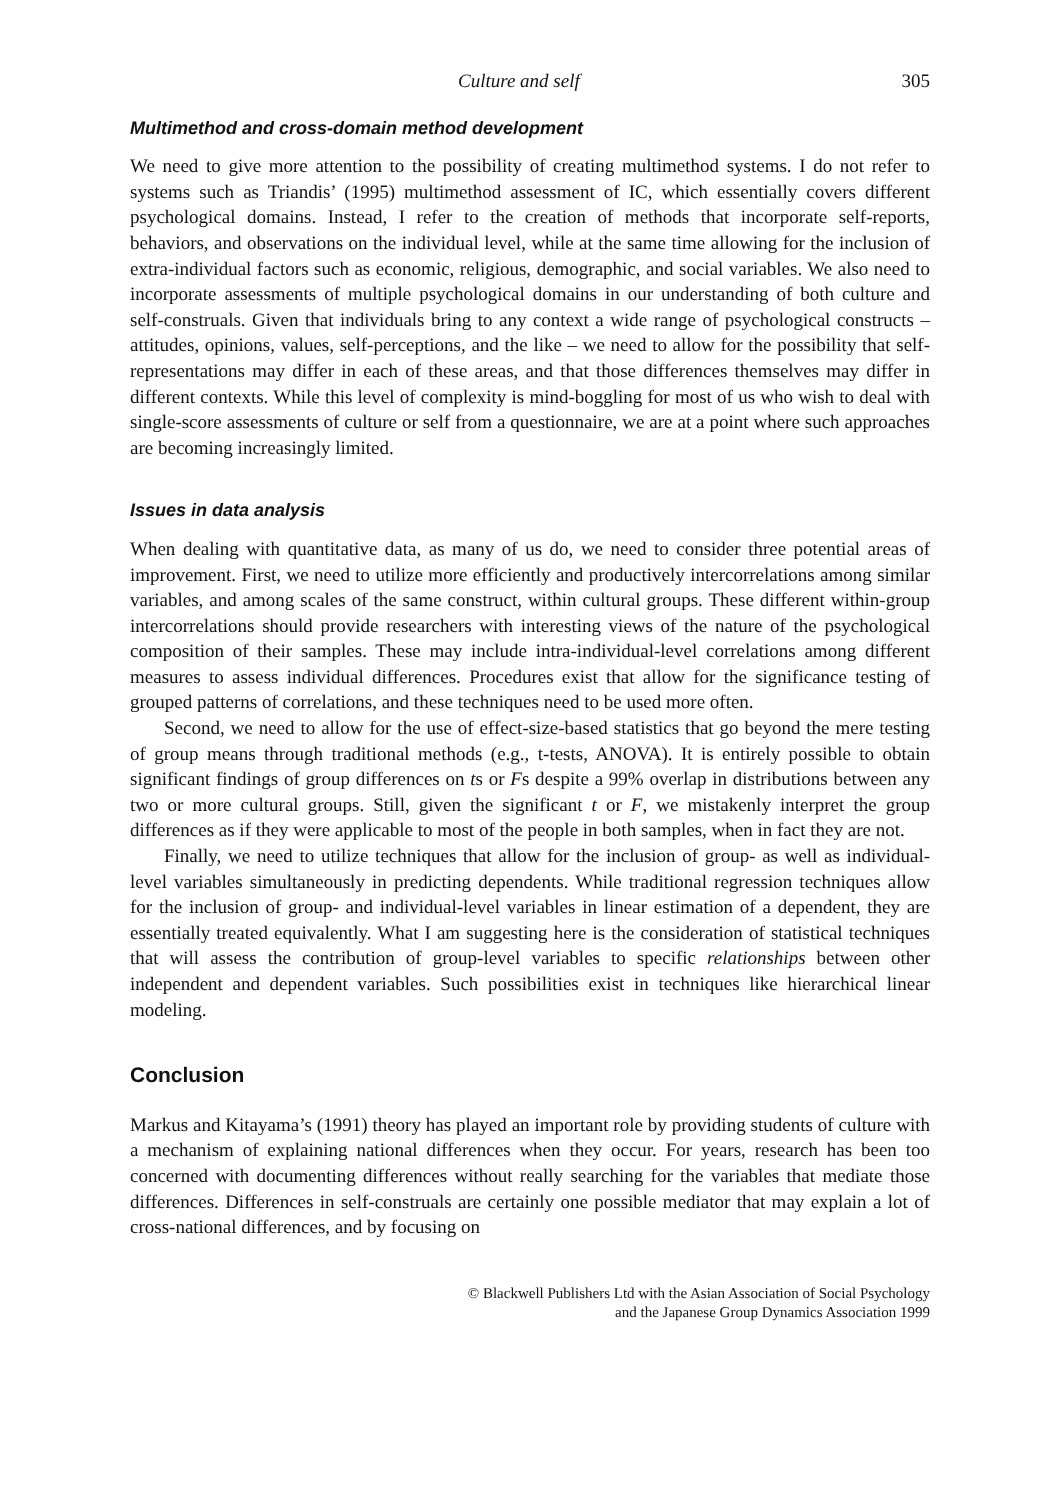Culture and self 305
Multimethod and cross-domain method development
We need to give more attention to the possibility of creating multimethod systems. I do not refer to systems such as Triandis’ (1995) multimethod assessment of IC, which essentially covers different psychological domains. Instead, I refer to the creation of methods that incorporate self-reports, behaviors, and observations on the individual level, while at the same time allowing for the inclusion of extra-individual factors such as economic, religious, demographic, and social variables. We also need to incorporate assessments of multiple psychological domains in our understanding of both culture and self-construals. Given that individuals bring to any context a wide range of psychological constructs – attitudes, opinions, values, self-perceptions, and the like – we need to allow for the possibility that self-representations may differ in each of these areas, and that those differences themselves may differ in different contexts. While this level of complexity is mind-boggling for most of us who wish to deal with single-score assessments of culture or self from a questionnaire, we are at a point where such approaches are becoming increasingly limited.
Issues in data analysis
When dealing with quantitative data, as many of us do, we need to consider three potential areas of improvement. First, we need to utilize more efficiently and productively intercorrelations among similar variables, and among scales of the same construct, within cultural groups. These different within-group intercorrelations should provide researchers with interesting views of the nature of the psychological composition of their samples. These may include intra-individual-level correlations among different measures to assess individual differences. Procedures exist that allow for the significance testing of grouped patterns of correlations, and these techniques need to be used more often.
Second, we need to allow for the use of effect-size-based statistics that go beyond the mere testing of group means through traditional methods (e.g., t-tests, ANOVA). It is entirely possible to obtain significant findings of group differences on ts or Fs despite a 99% overlap in distributions between any two or more cultural groups. Still, given the significant t or F, we mistakenly interpret the group differences as if they were applicable to most of the people in both samples, when in fact they are not.
Finally, we need to utilize techniques that allow for the inclusion of group- as well as individual-level variables simultaneously in predicting dependents. While traditional regression techniques allow for the inclusion of group- and individual-level variables in linear estimation of a dependent, they are essentially treated equivalently. What I am suggesting here is the consideration of statistical techniques that will assess the contribution of group-level variables to specific relationships between other independent and dependent variables. Such possibilities exist in techniques like hierarchical linear modeling.
Conclusion
Markus and Kitayama’s (1991) theory has played an important role by providing students of culture with a mechanism of explaining national differences when they occur. For years, research has been too concerned with documenting differences without really searching for the variables that mediate those differences. Differences in self-construals are certainly one possible mediator that may explain a lot of cross-national differences, and by focusing on
© Blackwell Publishers Ltd with the Asian Association of Social Psychology
and the Japanese Group Dynamics Association 1999